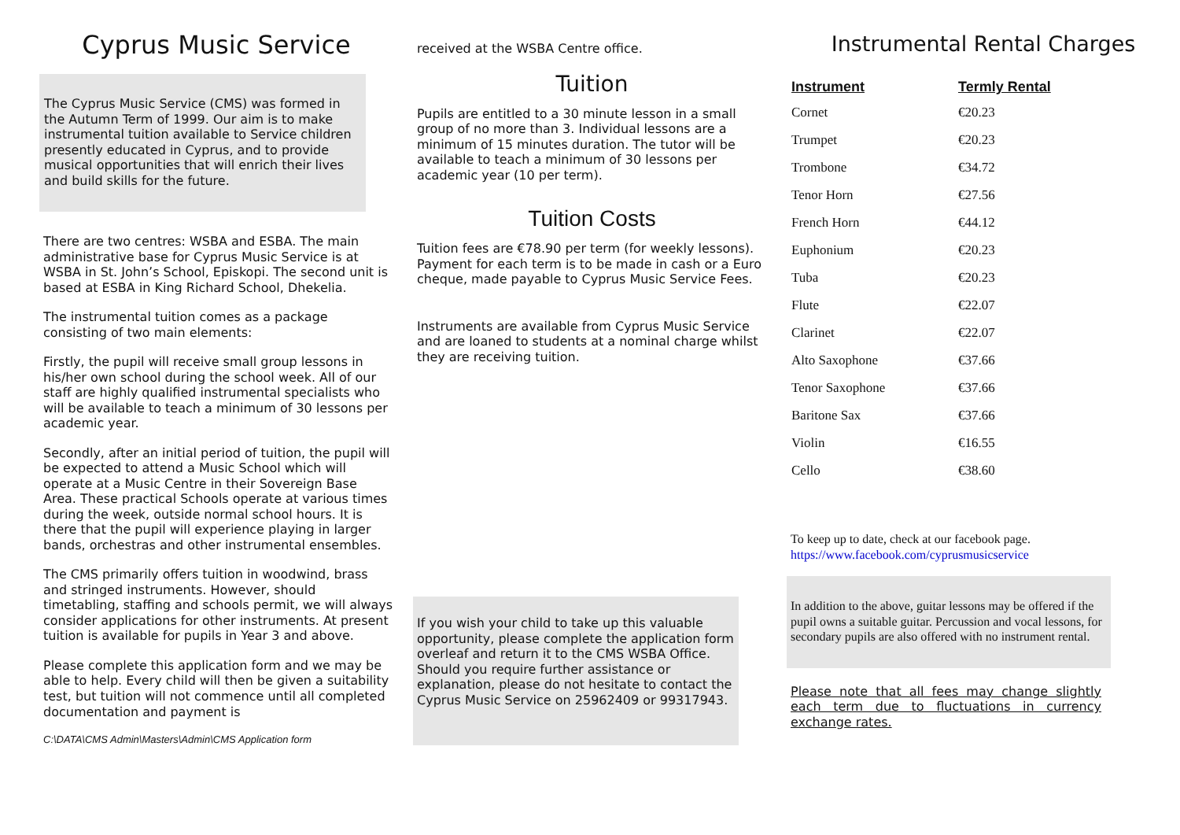Cyprus Music Service
The Cyprus Music Service (CMS) was formed in the Autumn Term of 1999. Our aim is to make instrumental tuition available to Service children presently educated in Cyprus, and to provide musical opportunities that will enrich their lives and build skills for the future.
There are two centres: WSBA and ESBA. The main administrative base for Cyprus Music Service is at WSBA in St. John’s School, Episkopi. The second unit is based at ESBA in King Richard School, Dhekelia.
The instrumental tuition comes as a package consisting of two main elements:
Firstly, the pupil will receive small group lessons in his/her own school during the school week. All of our staff are highly qualified instrumental specialists who will be available to teach a minimum of 30 lessons per academic year.
Secondly, after an initial period of tuition, the pupil will be expected to attend a Music School which will operate at a Music Centre in their Sovereign Base Area. These practical Schools operate at various times during the week, outside normal school hours. It is there that the pupil will experience playing in larger bands, orchestras and other instrumental ensembles.
The CMS primarily offers tuition in woodwind, brass and stringed instruments. However, should timetabling, staffing and schools permit, we will always consider applications for other instruments. At present tuition is available for pupils in Year 3 and above.
Please complete this application form and we may be able to help. Every child will then be given a suitability test, but tuition will not commence until all completed documentation and payment is
C:\DATA\CMS Admin\Masters\Admin\CMS Application form
received at the WSBA Centre office.
Tuition
Pupils are entitled to a 30 minute lesson in a small group of no more than 3. Individual lessons are a minimum of 15 minutes duration. The tutor will be available to teach a minimum of 30 lessons per academic year (10 per term).
Tuition Costs
Tuition fees are €78.90 per term (for weekly lessons). Payment for each term is to be made in cash or a Euro cheque, made payable to Cyprus Music Service Fees.
Instruments are available from Cyprus Music Service and are loaned to students at a nominal charge whilst they are receiving tuition.
If you wish your child to take up this valuable opportunity, please complete the application form overleaf and return it to the CMS WSBA Office. Should you require further assistance or explanation, please do not hesitate to contact the Cyprus Music Service on 25962409 or 99317943.
Instrumental Rental Charges
| Instrument | Termly Rental |
| --- | --- |
| Cornet | €20.23 |
| Trumpet | €20.23 |
| Trombone | €34.72 |
| Tenor Horn | €27.56 |
| French Horn | €44.12 |
| Euphonium | €20.23 |
| Tuba | €20.23 |
| Flute | €22.07 |
| Clarinet | €22.07 |
| Alto Saxophone | €37.66 |
| Tenor Saxophone | €37.66 |
| Baritone Sax | €37.66 |
| Violin | €16.55 |
| Cello | €38.60 |
To keep up to date, check at our facebook page.
https://www.facebook.com/cyprusmusicservice
In addition to the above, guitar lessons may be offered if the pupil owns a suitable guitar. Percussion and vocal lessons, for secondary pupils are also offered with no instrument rental.
Please note that all fees may change slightly each term due to fluctuations in currency exchange rates.